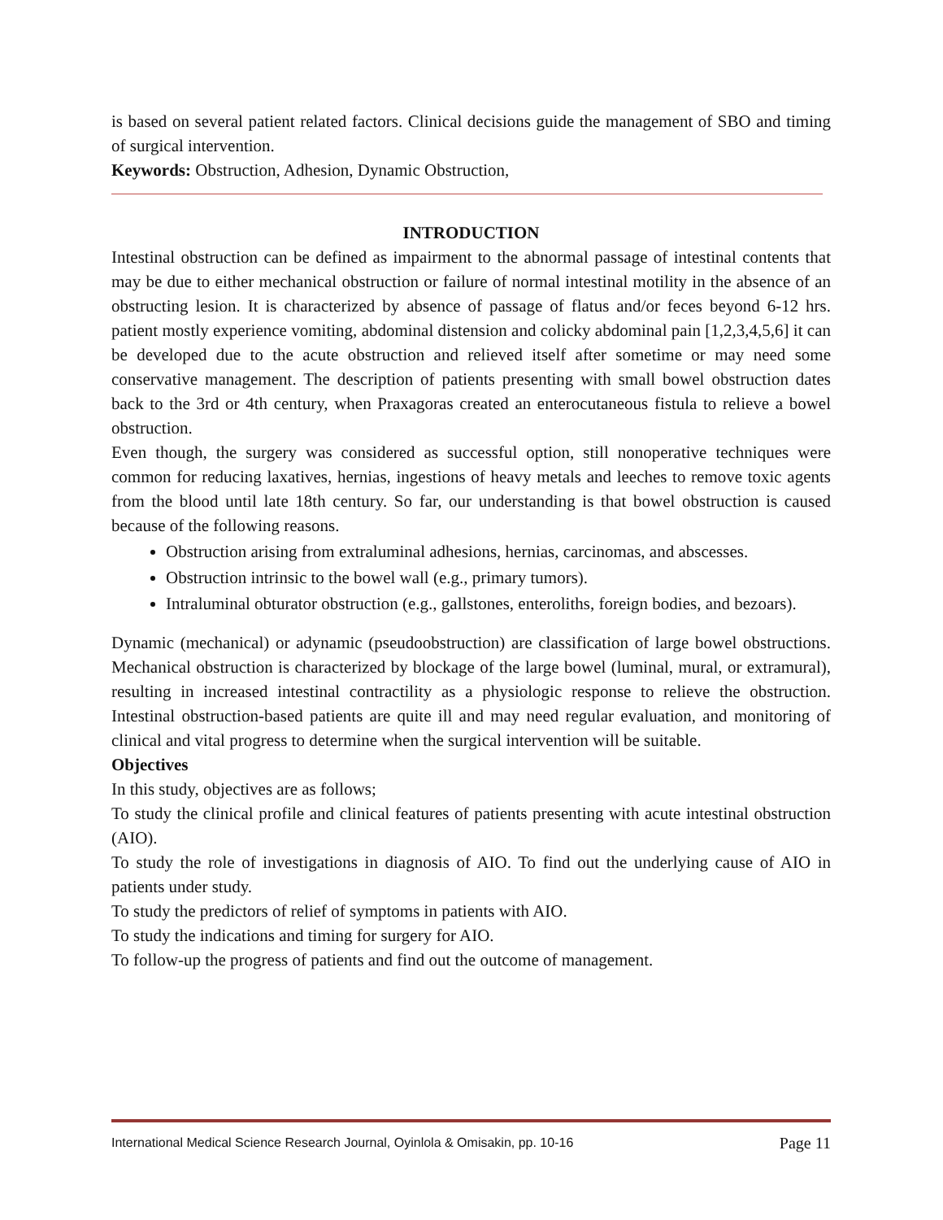is based on several patient related factors. Clinical decisions guide the management of SBO and timing of surgical intervention.
Keywords: Obstruction, Adhesion, Dynamic Obstruction,
INTRODUCTION
Intestinal obstruction can be defined as impairment to the abnormal passage of intestinal contents that may be due to either mechanical obstruction or failure of normal intestinal motility in the absence of an obstructing lesion. It is characterized by absence of passage of flatus and/or feces beyond 6-12 hrs. patient mostly experience vomiting, abdominal distension and colicky abdominal pain [1,2,3,4,5,6] it can be developed due to the acute obstruction and relieved itself after sometime or may need some conservative management. The description of patients presenting with small bowel obstruction dates back to the 3rd or 4th century, when Praxagoras created an enterocutaneous fistula to relieve a bowel obstruction.
Even though, the surgery was considered as successful option, still nonoperative techniques were common for reducing laxatives, hernias, ingestions of heavy metals and leeches to remove toxic agents from the blood until late 18th century. So far, our understanding is that bowel obstruction is caused because of the following reasons.
Obstruction arising from extraluminal adhesions, hernias, carcinomas, and abscesses.
Obstruction intrinsic to the bowel wall (e.g., primary tumors).
Intraluminal obturator obstruction (e.g., gallstones, enteroliths, foreign bodies, and bezoars).
Dynamic (mechanical) or adynamic (pseudoobstruction) are classification of large bowel obstructions. Mechanical obstruction is characterized by blockage of the large bowel (luminal, mural, or extramural), resulting in increased intestinal contractility as a physiologic response to relieve the obstruction. Intestinal obstruction-based patients are quite ill and may need regular evaluation, and monitoring of clinical and vital progress to determine when the surgical intervention will be suitable.
Objectives
In this study, objectives are as follows;
To study the clinical profile and clinical features of patients presenting with acute intestinal obstruction (AIO).
To study the role of investigations in diagnosis of AIO. To find out the underlying cause of AIO in patients under study.
To study the predictors of relief of symptoms in patients with AIO.
To study the indications and timing for surgery for AIO.
To follow-up the progress of patients and find out the outcome of management.
International Medical Science Research Journal, Oyinlola & Omisakin, pp. 10-16 Page 11